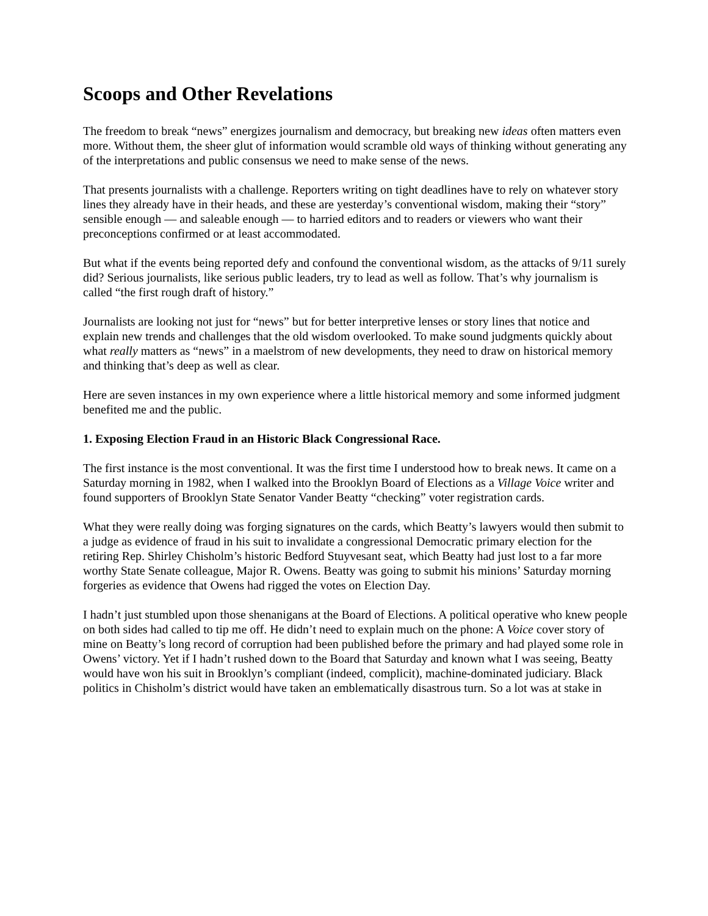Scoops and Other Revelations
The freedom to break “news” energizes journalism and democracy, but breaking new ideas often matters even more. Without them, the sheer glut of information would scramble old ways of thinking without generating any of the interpretations and public consensus we need to make sense of the news.
That presents journalists with a challenge. Reporters writing on tight deadlines have to rely on whatever story lines they already have in their heads, and these are yesterday’s conventional wisdom, making their “story” sensible enough — and saleable enough — to harried editors and to readers or viewers who want their preconceptions confirmed or at least accommodated.
But what if the events being reported defy and confound the conventional wisdom, as the attacks of 9/11 surely did? Serious journalists, like serious public leaders, try to lead as well as follow. That’s why journalism is called “the first rough draft of history.”
Journalists are looking not just for “news” but for better interpretive lenses or story lines that notice and explain new trends and challenges that the old wisdom overlooked. To make sound judgments quickly about what really matters as “news” in a maelstrom of new developments, they need to draw on historical memory and thinking that’s deep as well as clear.
Here are seven instances in my own experience where a little historical memory and some informed judgment benefited me and the public.
1. Exposing Election Fraud in an Historic Black Congressional Race.
The first instance is the most conventional. It was the first time I understood how to break news. It came on a Saturday morning in 1982, when I walked into the Brooklyn Board of Elections as a Village Voice writer and found supporters of Brooklyn State Senator Vander Beatty “checking” voter registration cards.
What they were really doing was forging signatures on the cards, which Beatty’s lawyers would then submit to a judge as evidence of fraud in his suit to invalidate a congressional Democratic primary election for the retiring Rep. Shirley Chisholm’s historic Bedford Stuyvesant seat, which Beatty had just lost to a far more worthy State Senate colleague, Major R. Owens. Beatty was going to submit his minions’ Saturday morning forgeries as evidence that Owens had rigged the votes on Election Day.
I hadn’t just stumbled upon those shenanigans at the Board of Elections. A political operative who knew people on both sides had called to tip me off. He didn’t need to explain much on the phone: A Voice cover story of mine on Beatty’s long record of corruption had been published before the primary and had played some role in Owens’ victory. Yet if I hadn’t rushed down to the Board that Saturday and known what I was seeing, Beatty would have won his suit in Brooklyn’s compliant (indeed, complicit), machine-dominated judiciary. Black politics in Chisholm’s district would have taken an emblematically disastrous turn. So a lot was at stake in